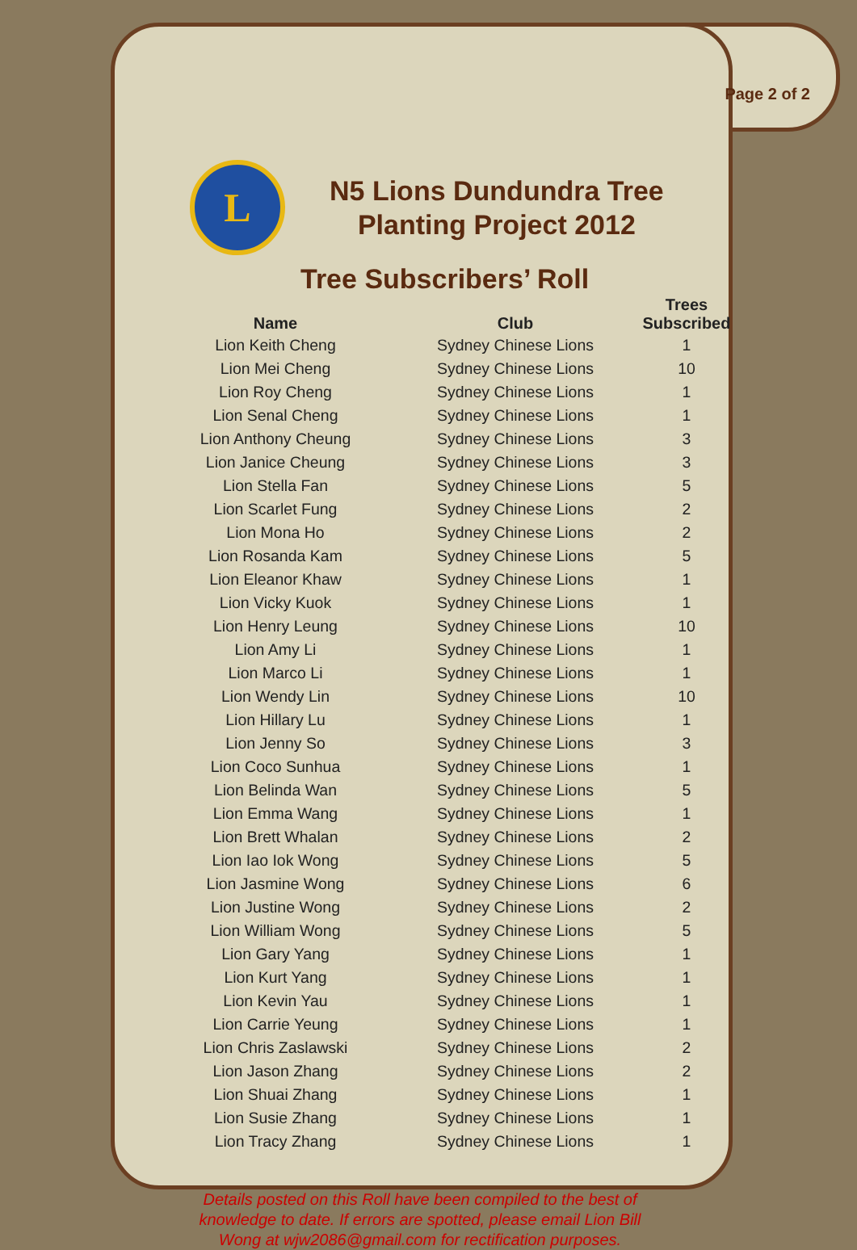Page 2 of 2
L
N5 Lions Dundundra Tree
Planting Project 2012
Tree Subscribers’ Roll
| Name | Club | Trees Subscribed |
| --- | --- | --- |
| Lion Keith Cheng | Sydney Chinese Lions | 1 |
| Lion Mei Cheng | Sydney Chinese Lions | 10 |
| Lion Roy Cheng | Sydney Chinese Lions | 1 |
| Lion Senal Cheng | Sydney Chinese Lions | 1 |
| Lion Anthony Cheung | Sydney Chinese Lions | 3 |
| Lion Janice Cheung | Sydney Chinese Lions | 3 |
| Lion Stella Fan | Sydney Chinese Lions | 5 |
| Lion Scarlet Fung | Sydney Chinese Lions | 2 |
| Lion Mona Ho | Sydney Chinese Lions | 2 |
| Lion Rosanda Kam | Sydney Chinese Lions | 5 |
| Lion Eleanor Khaw | Sydney Chinese Lions | 1 |
| Lion Vicky Kuok | Sydney Chinese Lions | 1 |
| Lion Henry Leung | Sydney Chinese Lions | 10 |
| Lion Amy Li | Sydney Chinese Lions | 1 |
| Lion Marco Li | Sydney Chinese Lions | 1 |
| Lion Wendy Lin | Sydney Chinese Lions | 10 |
| Lion Hillary Lu | Sydney Chinese Lions | 1 |
| Lion Jenny So | Sydney Chinese Lions | 3 |
| Lion Coco Sunhua | Sydney Chinese Lions | 1 |
| Lion Belinda Wan | Sydney Chinese Lions | 5 |
| Lion Emma Wang | Sydney Chinese Lions | 1 |
| Lion Brett Whalan | Sydney Chinese Lions | 2 |
| Lion Iao Iok Wong | Sydney Chinese Lions | 5 |
| Lion Jasmine Wong | Sydney Chinese Lions | 6 |
| Lion Justine Wong | Sydney Chinese Lions | 2 |
| Lion William Wong | Sydney Chinese Lions | 5 |
| Lion Gary Yang | Sydney Chinese Lions | 1 |
| Lion Kurt Yang | Sydney Chinese Lions | 1 |
| Lion Kevin Yau | Sydney Chinese Lions | 1 |
| Lion Carrie Yeung | Sydney Chinese Lions | 1 |
| Lion Chris Zaslawski | Sydney Chinese Lions | 2 |
| Lion Jason Zhang | Sydney Chinese Lions | 2 |
| Lion Shuai Zhang | Sydney Chinese Lions | 1 |
| Lion Susie Zhang | Sydney Chinese Lions | 1 |
| Lion Tracy Zhang | Sydney Chinese Lions | 1 |
Details posted on this Roll have been compiled to the best of knowledge to date. If errors are spotted, please email Lion Bill Wong at wjw2086@gmail.com for rectification purposes.